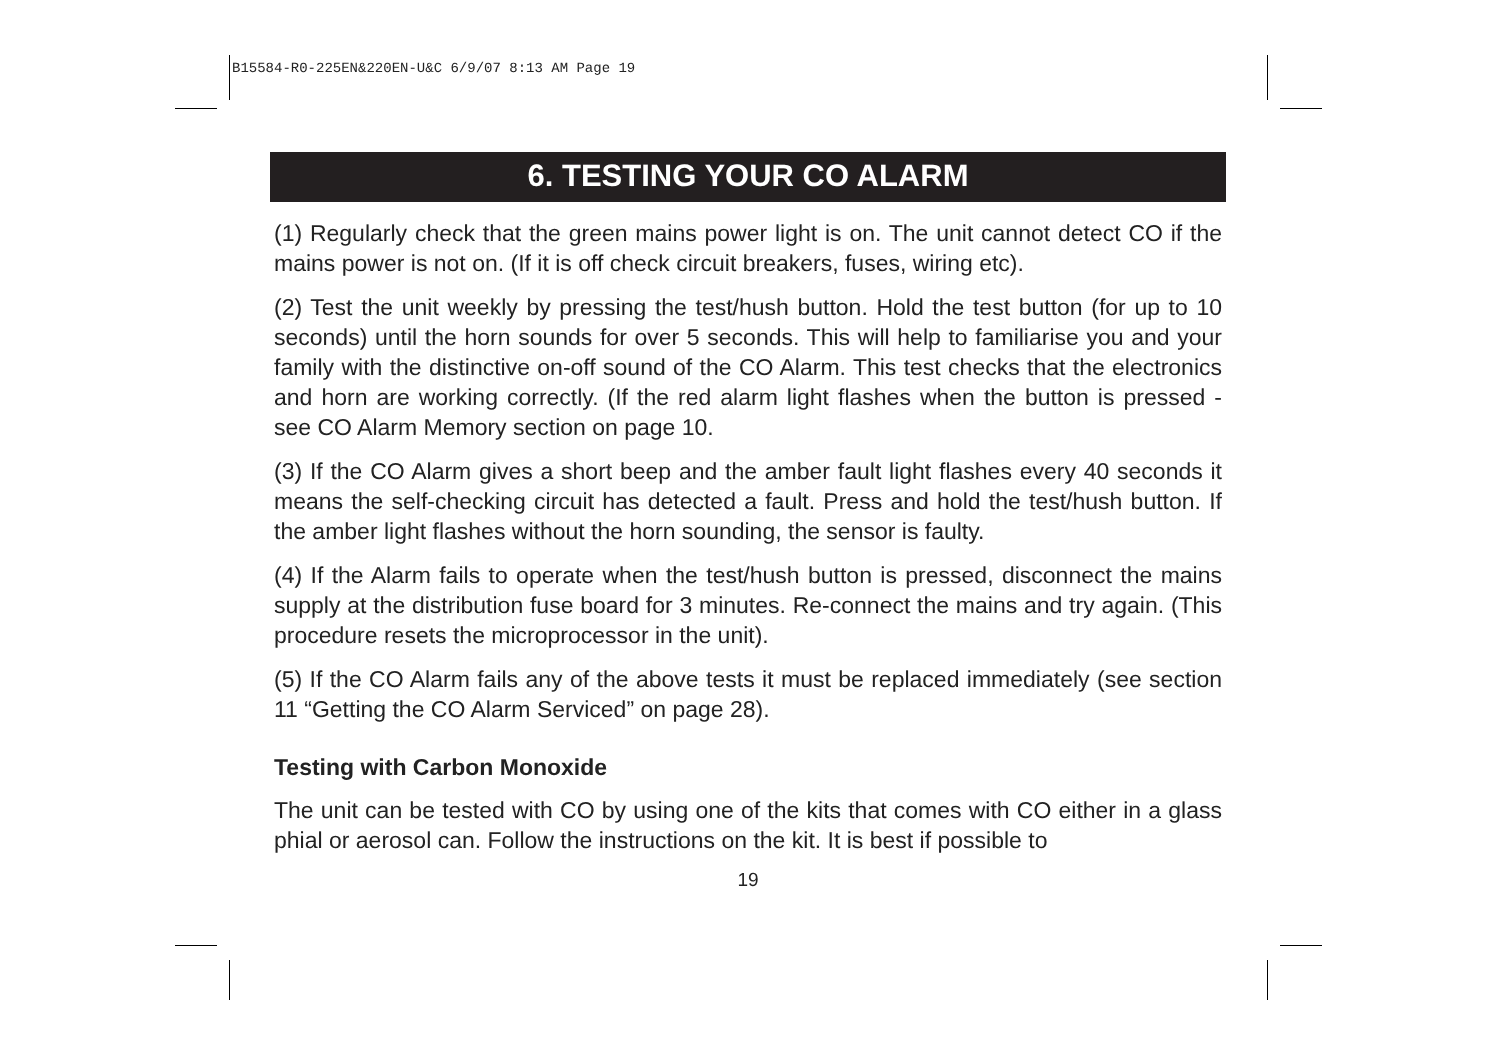B15584-R0-225EN&220EN-U&C 6/9/07 8:13 AM Page 19
6. TESTING YOUR CO ALARM
(1) Regularly check that the green mains power light is on. The unit cannot detect CO if the mains power is not on. (If it is off check circuit breakers, fuses, wiring etc).
(2) Test the unit weekly by pressing the test/hush button. Hold the test button (for up to 10 seconds) until the horn sounds for over 5 seconds. This will help to familiarise you and your family with the distinctive on-off sound of the CO Alarm. This test checks that the electronics and horn are working correctly. (If the red alarm light flashes when the button is pressed - see CO Alarm Memory section on page 10.
(3) If the CO Alarm gives a short beep and the amber fault light flashes every 40 seconds it means the self-checking circuit has detected a fault. Press and hold the test/hush button. If the amber light flashes without the horn sounding, the sensor is faulty.
(4) If the Alarm fails to operate when the test/hush button is pressed, disconnect the mains supply at the distribution fuse board for 3 minutes. Re-connect the mains and try again. (This procedure resets the microprocessor in the unit).
(5) If the CO Alarm fails any of the above tests it must be replaced immediately (see section 11 “Getting the CO Alarm Serviced” on page 28).
Testing with Carbon Monoxide
The unit can be tested with CO by using one of the kits that comes with CO either in a glass phial or aerosol can. Follow the instructions on the kit. It is best if possible to
19